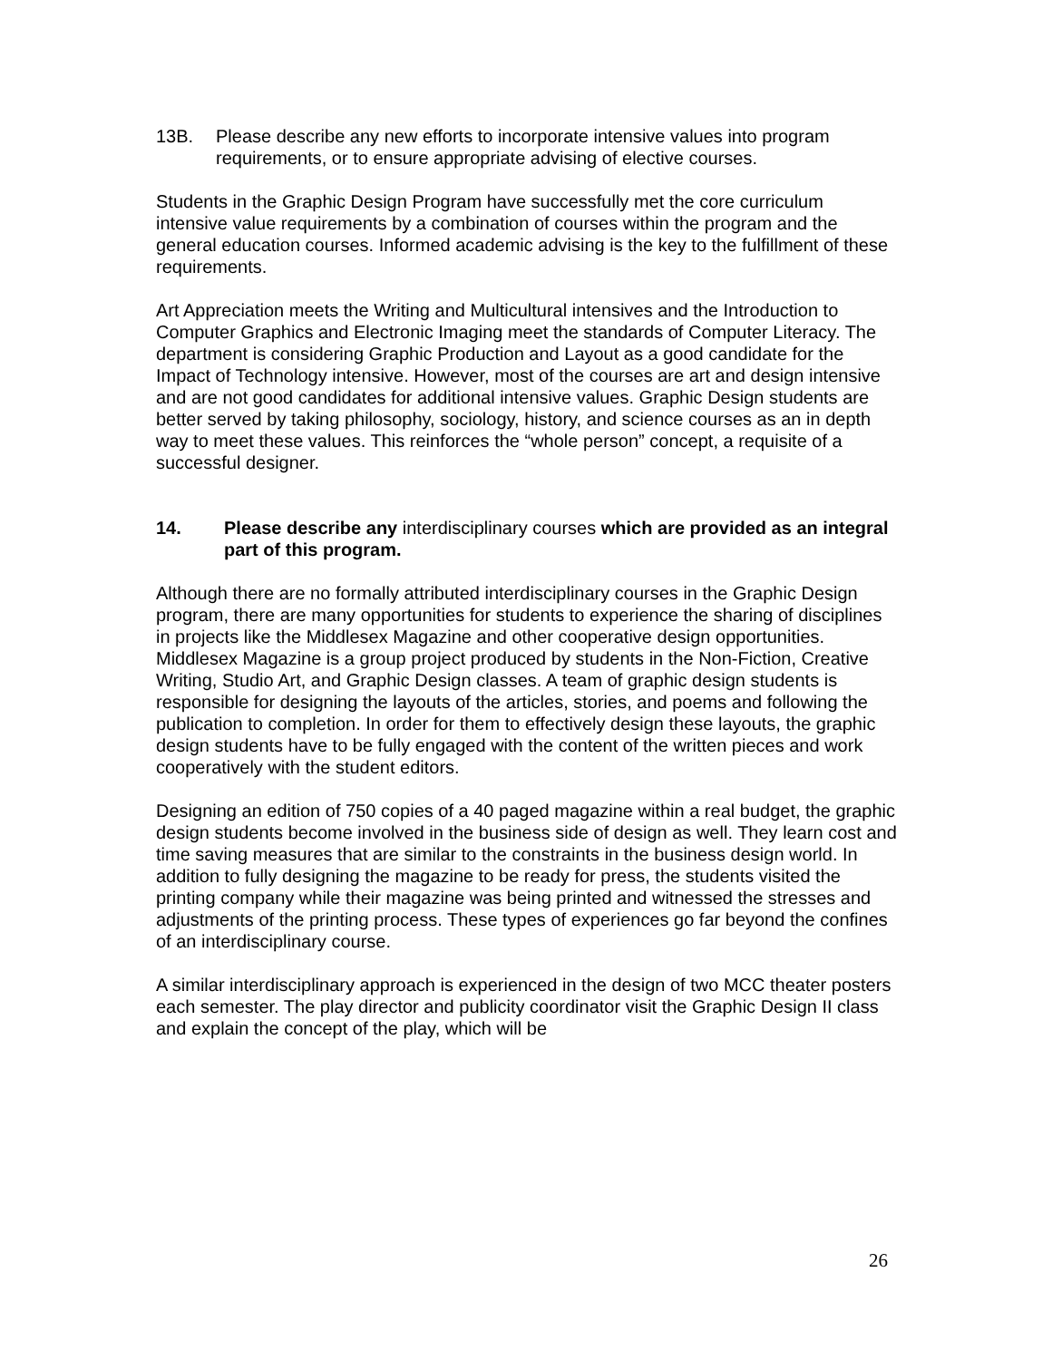13B. Please describe any new efforts to incorporate intensive values into program requirements, or to ensure appropriate advising of elective courses.
Students in the Graphic Design Program have successfully met the core curriculum intensive value requirements by a combination of courses within the program and the general education courses. Informed academic advising is the key to the fulfillment of these requirements.
Art Appreciation meets the Writing and Multicultural intensives and the Introduction to Computer Graphics and Electronic Imaging meet the standards of Computer Literacy. The department is considering Graphic Production and Layout as a good candidate for the Impact of Technology intensive. However, most of the courses are art and design intensive and are not good candidates for additional intensive values. Graphic Design students are better served by taking philosophy, sociology, history, and science courses as an in depth way to meet these values. This reinforces the “whole person” concept, a requisite of a successful designer.
14. Please describe any interdisciplinary courses which are provided as an integral part of this program.
Although there are no formally attributed interdisciplinary courses in the Graphic Design program, there are many opportunities for students to experience the sharing of disciplines in projects like the Middlesex Magazine and other cooperative design opportunities. Middlesex Magazine is a group project produced by students in the Non-Fiction, Creative Writing, Studio Art, and Graphic Design classes. A team of graphic design students is responsible for designing the layouts of the articles, stories, and poems and following the publication to completion. In order for them to effectively design these layouts, the graphic design students have to be fully engaged with the content of the written pieces and work cooperatively with the student editors.
Designing an edition of 750 copies of a 40 paged magazine within a real budget, the graphic design students become involved in the business side of design as well. They learn cost and time saving measures that are similar to the constraints in the business design world. In addition to fully designing the magazine to be ready for press, the students visited the printing company while their magazine was being printed and witnessed the stresses and adjustments of the printing process. These types of experiences go far beyond the confines of an interdisciplinary course.
A similar interdisciplinary approach is experienced in the design of two MCC theater posters each semester. The play director and publicity coordinator visit the Graphic Design II class and explain the concept of the play, which will be
26